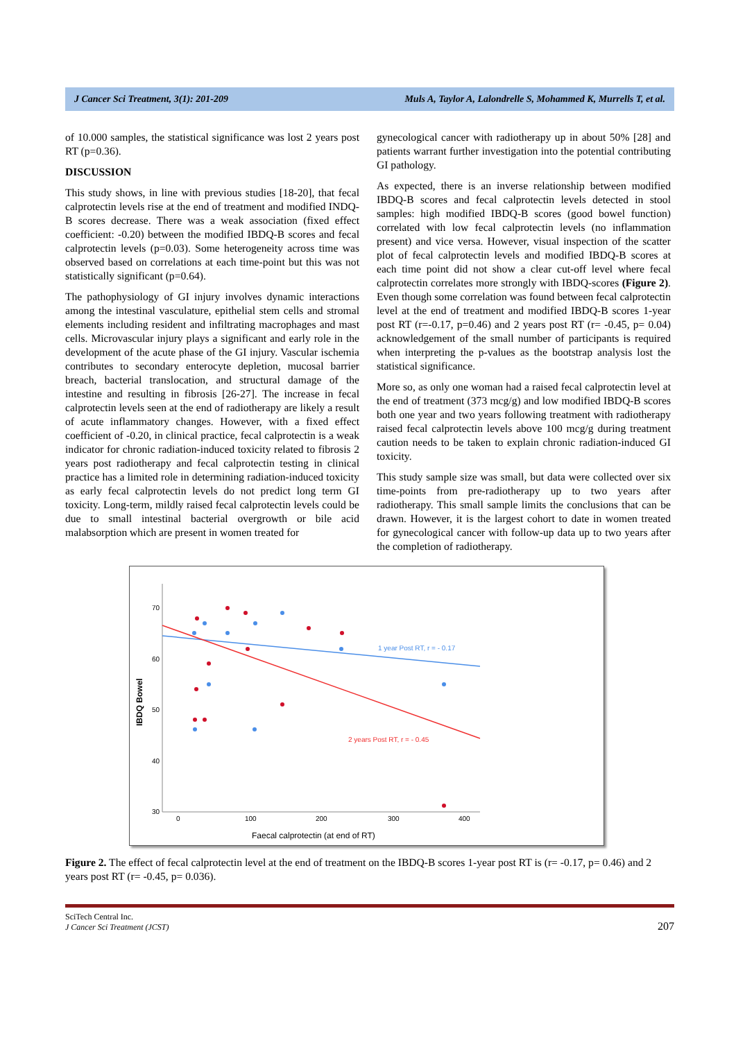J Cancer Sci Treatment, 3(1): 201-209 Muls A, Taylor A, Lalondrelle S, Mohammed K, Murrells T, et al.
of 10.000 samples, the statistical significance was lost 2 years post RT (p=0.36).
DISCUSSION
This study shows, in line with previous studies [18-20], that fecal calprotectin levels rise at the end of treatment and modified INDQ-B scores decrease. There was a weak association (fixed effect coefficient: -0.20) between the modified IBDQ-B scores and fecal calprotectin levels (p=0.03). Some heterogeneity across time was observed based on correlations at each time-point but this was not statistically significant (p=0.64).
The pathophysiology of GI injury involves dynamic interactions among the intestinal vasculature, epithelial stem cells and stromal elements including resident and infiltrating macrophages and mast cells. Microvascular injury plays a significant and early role in the development of the acute phase of the GI injury. Vascular ischemia contributes to secondary enterocyte depletion, mucosal barrier breach, bacterial translocation, and structural damage of the intestine and resulting in fibrosis [26-27]. The increase in fecal calprotectin levels seen at the end of radiotherapy are likely a result of acute inflammatory changes. However, with a fixed effect coefficient of -0.20, in clinical practice, fecal calprotectin is a weak indicator for chronic radiation-induced toxicity related to fibrosis 2 years post radiotherapy and fecal calprotectin testing in clinical practice has a limited role in determining radiation-induced toxicity as early fecal calprotectin levels do not predict long term GI toxicity. Long-term, mildly raised fecal calprotectin levels could be due to small intestinal bacterial overgrowth or bile acid malabsorption which are present in women treated for
gynecological cancer with radiotherapy up in about 50% [28] and patients warrant further investigation into the potential contributing GI pathology.
As expected, there is an inverse relationship between modified IBDQ-B scores and fecal calprotectin levels detected in stool samples: high modified IBDQ-B scores (good bowel function) correlated with low fecal calprotectin levels (no inflammation present) and vice versa. However, visual inspection of the scatter plot of fecal calprotectin levels and modified IBDQ-B scores at each time point did not show a clear cut-off level where fecal calprotectin correlates more strongly with IBDQ-scores (Figure 2). Even though some correlation was found between fecal calprotectin level at the end of treatment and modified IBDQ-B scores 1-year post RT (r=-0.17, p=0.46) and 2 years post RT (r= -0.45, p= 0.04) acknowledgement of the small number of participants is required when interpreting the p-values as the bootstrap analysis lost the statistical significance.
More so, as only one woman had a raised fecal calprotectin level at the end of treatment (373 mcg/g) and low modified IBDQ-B scores both one year and two years following treatment with radiotherapy raised fecal calprotectin levels above 100 mcg/g during treatment caution needs to be taken to explain chronic radiation-induced GI toxicity.
This study sample size was small, but data were collected over six time-points from pre-radiotherapy up to two years after radiotherapy. This small sample limits the conclusions that can be drawn. However, it is the largest cohort to date in women treated for gynecological cancer with follow-up data up to two years after the completion of radiotherapy.
70
60
50
40
30
0
100
200
300
400
Faecal calprotectin (at end of RT)
IBDQ Bowel
1 year Post RT, r = - 0.17
2 years Post RT, r = - 0.45
Figure 2. The effect of fecal calprotectin level at the end of treatment on the IBDQ-B scores 1-year post RT is (r= -0.17, p= 0.46) and 2 years post RT (r= -0.45, p= 0.036).
SciTech Central Inc.
J Cancer Sci Treatment (JCST)
207